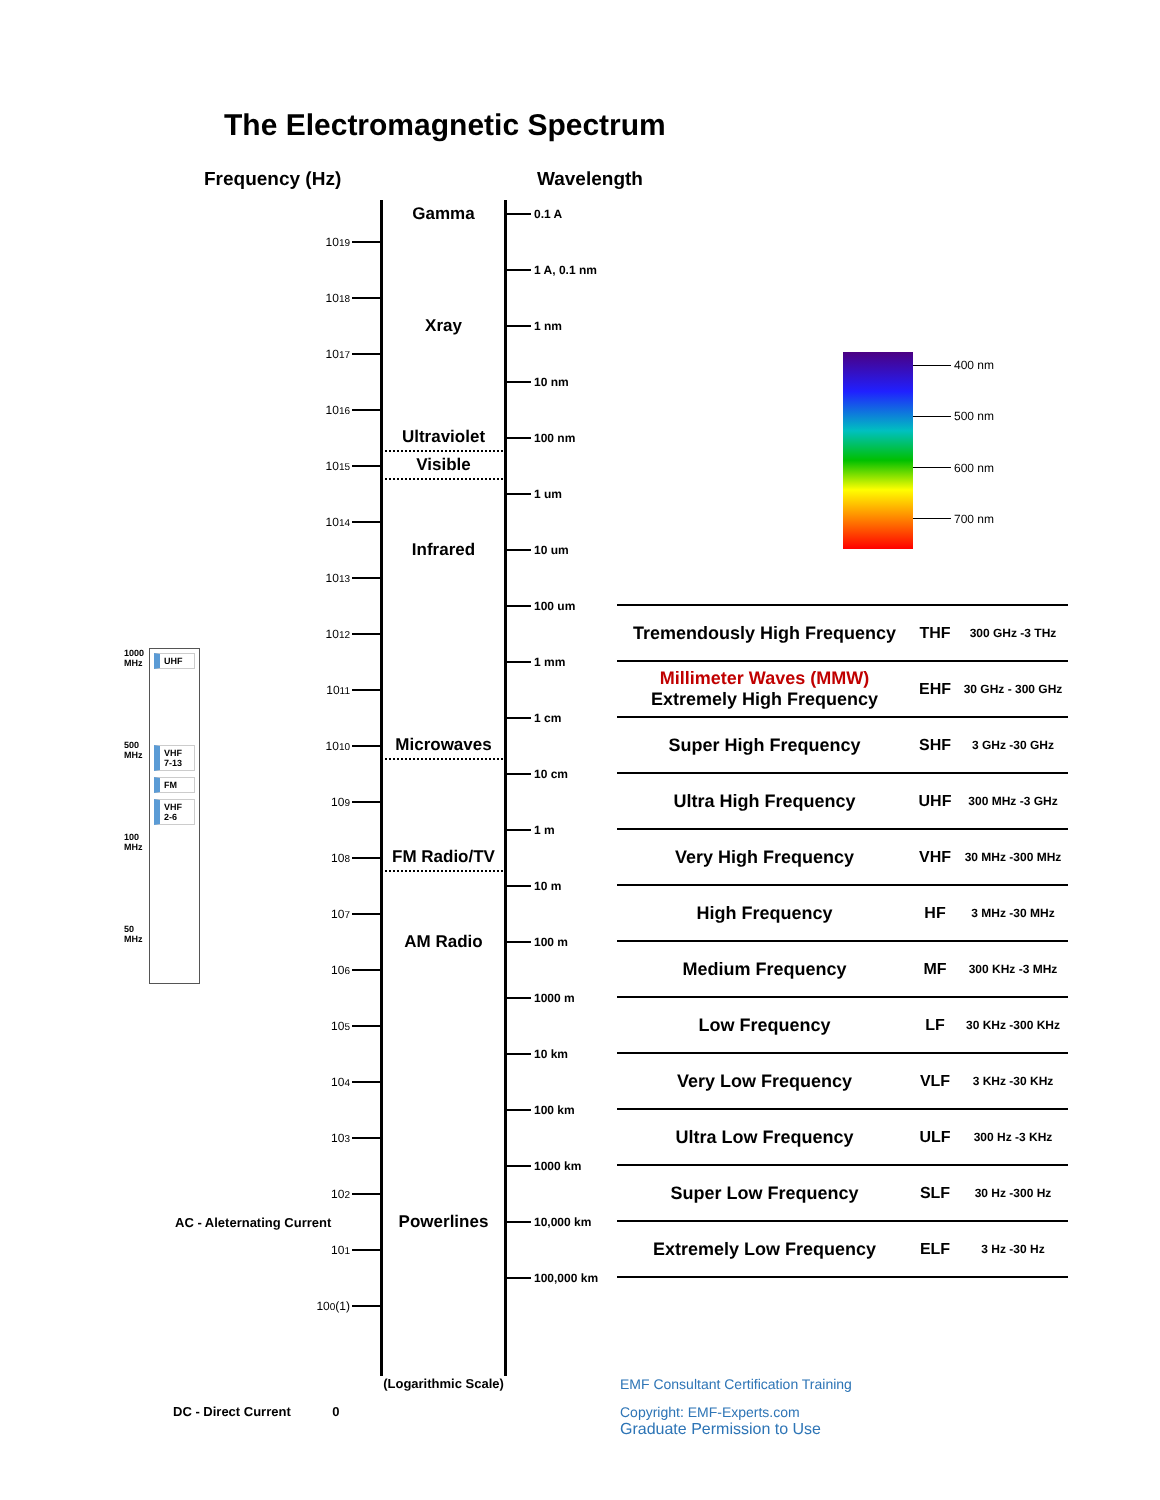The Electromagnetic Spectrum
Frequency (Hz)
Wavelength
Gamma
0.1 A
10<sup>19</sup>
1 A, 0.1 nm
10<sup>18</sup>
Xray
1 nm
10<sup>17</sup>
400 nm
500 nm
600 nm
700 nm
10 nm
10<sup>16</sup>
Ultraviolet
100 nm
Visible
10<sup>15</sup>
1 um
10<sup>14</sup>
Infrared
10 um
10<sup>13</sup>
100 um
10<sup>12</sup>
| Tremendously High Frequency | THF | 300 GHz -3 THz |
| Millimeter Waves (MMW) Extremely High Frequency | EHF | 30 GHz - 300 GHz |
| Super High Frequency | SHF | 3 GHz -30 GHz |
| Ultra High Frequency | UHF | 300 MHz -3 GHz |
| Very High Frequency | VHF | 30 MHz -300 MHz |
| High Frequency | HF | 3 MHz -30 MHz |
| Medium Frequency | MF | 300 KHz -3 MHz |
| Low Frequency | LF | 30 KHz -300 KHz |
| Very Low Frequency | VLF | 3 KHz -30 KHz |
| Ultra Low Frequency | ULF | 300 Hz -3 KHz |
| Super Low Frequency | SLF | 30 Hz -300 Hz |
| Extremely Low Frequency | ELF | 3 Hz -30 Hz |
1 mm
1000 MHz
500 MHz
100 MHz
50 MHz
UHF
VHF 7-13
FM
VHF 2-6
10<sup>11</sup>
1 cm
Microwaves
10<sup>10</sup>
10 cm
10<sup>9</sup>
1 m
FM Radio/TV
10<sup>8</sup>
10 m
10<sup>7</sup>
AM Radio
100 m
10<sup>6</sup>
1000 m
10<sup>5</sup>
10 km
10<sup>4</sup>
100 km
10<sup>3</sup>
1000 km
10<sup>2</sup>
AC - Aleternating Current
Powerlines
10,000 km
10<sup>1</sup>
100,000 km
10<sup>0</sup> (1)
(Logarithmic Scale)
EMF Consultant Certification Training
DC - Direct Current 0
Copyright: EMF-Experts.com
Graduate Permission to Use